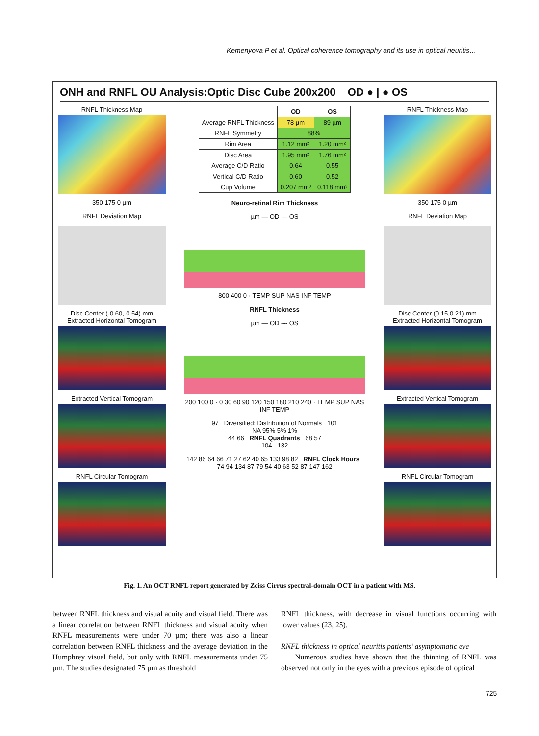Kemenyova P et al. Optical coherence tomography and its use in optical neuritis…
ONH and RNFL OU Analysis:Optic Disc Cube 200x200 OD ● | ● OS
RNFL Thickness Map
350 175 0 µm
RNFL Deviation Map
Disc Center (-0.60,-0.54) mm
Extracted Horizontal Tomogram
Extracted Vertical Tomogram
RNFL Circular Tomogram
| | OD | OS |
| --- | --- | --- |
| Average RNFL Thickness | 78 µm | 89 µm |
| RNFL Symmetry | 88% | |
| Rim Area | 1.12 mm² | 1.20 mm² |
| Disc Area | 1.95 mm² | 1.76 mm² |
| Average C/D Ratio | 0.64 | 0.55 |
| Vertical C/D Ratio | 0.60 | 0.52 |
| Cup Volume | 0.207 mm³ | 0.118 mm³ |
Neuro-retinal Rim Thickness
µm — OD --- OS
800 400 0 · TEMP SUP NAS INF TEMP
RNFL Thickness
µm — OD --- OS
200 100 0 · 0 30 60 90 120 150 180 210 240 · TEMP SUP NAS INF TEMP
97 Diversified: Distribution of Normals 101
NA 95% 5% 1%
44 66 RNFL Quadrants 68 57
104 132
142 86 64 66 71 27 62 40 65 133 98 82 RNFL Clock Hours 74 94 134 87 79 54 40 63 52 87 147 162
RNFL Thickness Map
350 175 0 µm
RNFL Deviation Map
Disc Center (0.15,0.21) mm
Extracted Horizontal Tomogram
Extracted Vertical Tomogram
RNFL Circular Tomogram
Fig. 1. An OCT RNFL report generated by Zeiss Cirrus spectral-domain OCT in a patient with MS.
between RNFL thickness and visual acuity and visual field. There was a linear correlation between RNFL thickness and visual acuity when RNFL measurements were under 70 µm; there was also a linear correlation between RNFL thickness and the average deviation in the Humphrey visual field, but only with RNFL measurements under 75 µm. The studies designated 75 µm as threshold
RNFL thickness, with decrease in visual functions occurring with lower values (23, 25).
RNFL thickness in optical neuritis patients’ asymptomatic eye
Numerous studies have shown that the thinning of RNFL was observed not only in the eyes with a previous episode of optical
725